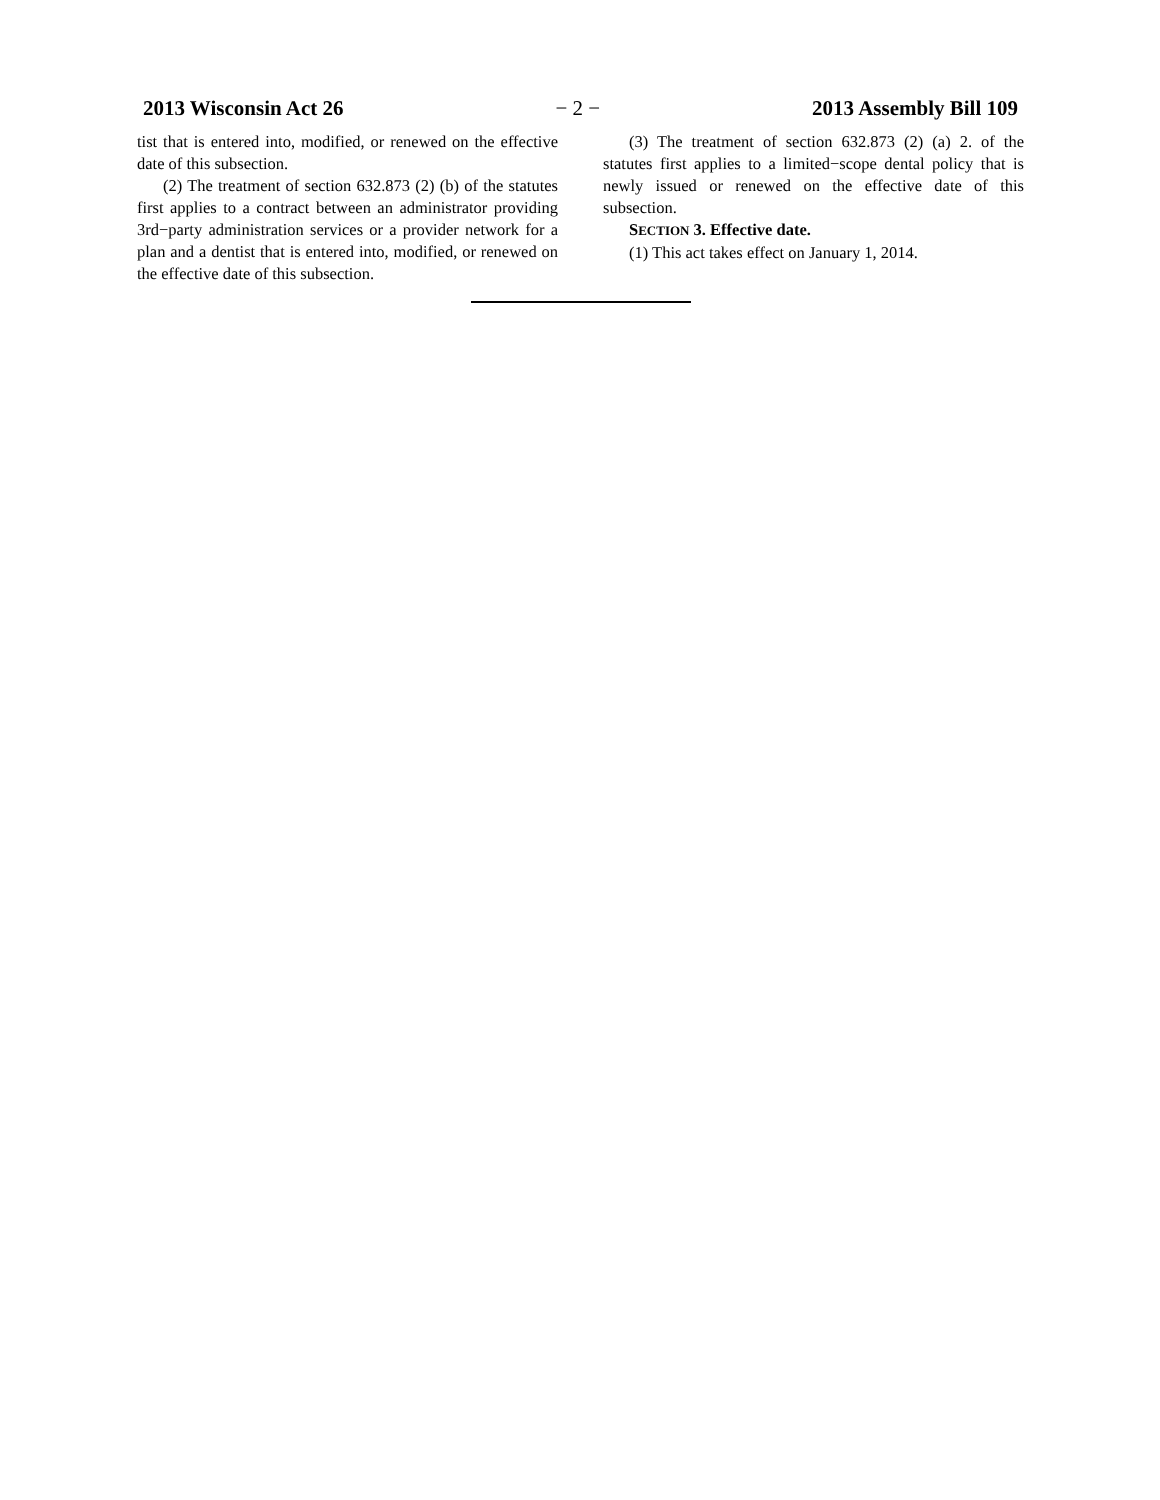2013 Wisconsin Act 26 − 2 − 2013 Assembly Bill 109
tist that is entered into, modified, or renewed on the effective date of this subsection.
(2) The treatment of section 632.873 (2) (b) of the statutes first applies to a contract between an administrator providing 3rd−party administration services or a provider network for a plan and a dentist that is entered into, modified, or renewed on the effective date of this subsection.
(3) The treatment of section 632.873 (2) (a) 2. of the statutes first applies to a limited−scope dental policy that is newly issued or renewed on the effective date of this subsection.
SECTION 3. Effective date.
(1) This act takes effect on January 1, 2014.